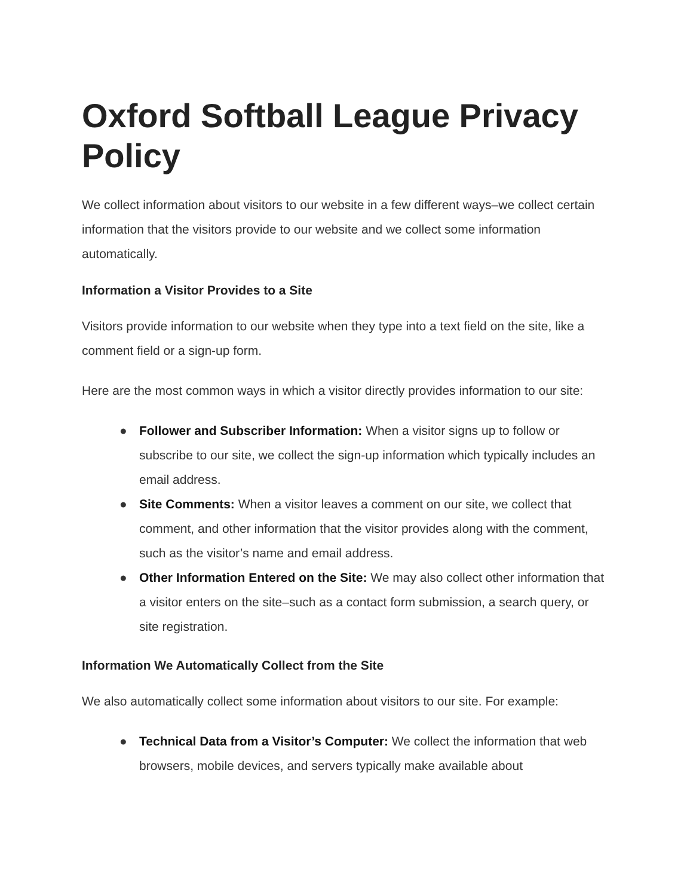Oxford Softball League Privacy Policy
We collect information about visitors to our website in a few different ways–we collect certain information that the visitors provide to our website and we collect some information automatically.
Information a Visitor Provides to a Site
Visitors provide information to our website when they type into a text field on the site, like a comment field or a sign-up form.
Here are the most common ways in which a visitor directly provides information to our site:
● Follower and Subscriber Information: When a visitor signs up to follow or subscribe to our site, we collect the sign-up information which typically includes an email address.
● Site Comments: When a visitor leaves a comment on our site, we collect that comment, and other information that the visitor provides along with the comment, such as the visitor’s name and email address.
● Other Information Entered on the Site: We may also collect other information that a visitor enters on the site–such as a contact form submission, a search query, or site registration.
Information We Automatically Collect from the Site
We also automatically collect some information about visitors to our site. For example:
● Technical Data from a Visitor’s Computer: We collect the information that web browsers, mobile devices, and servers typically make available about